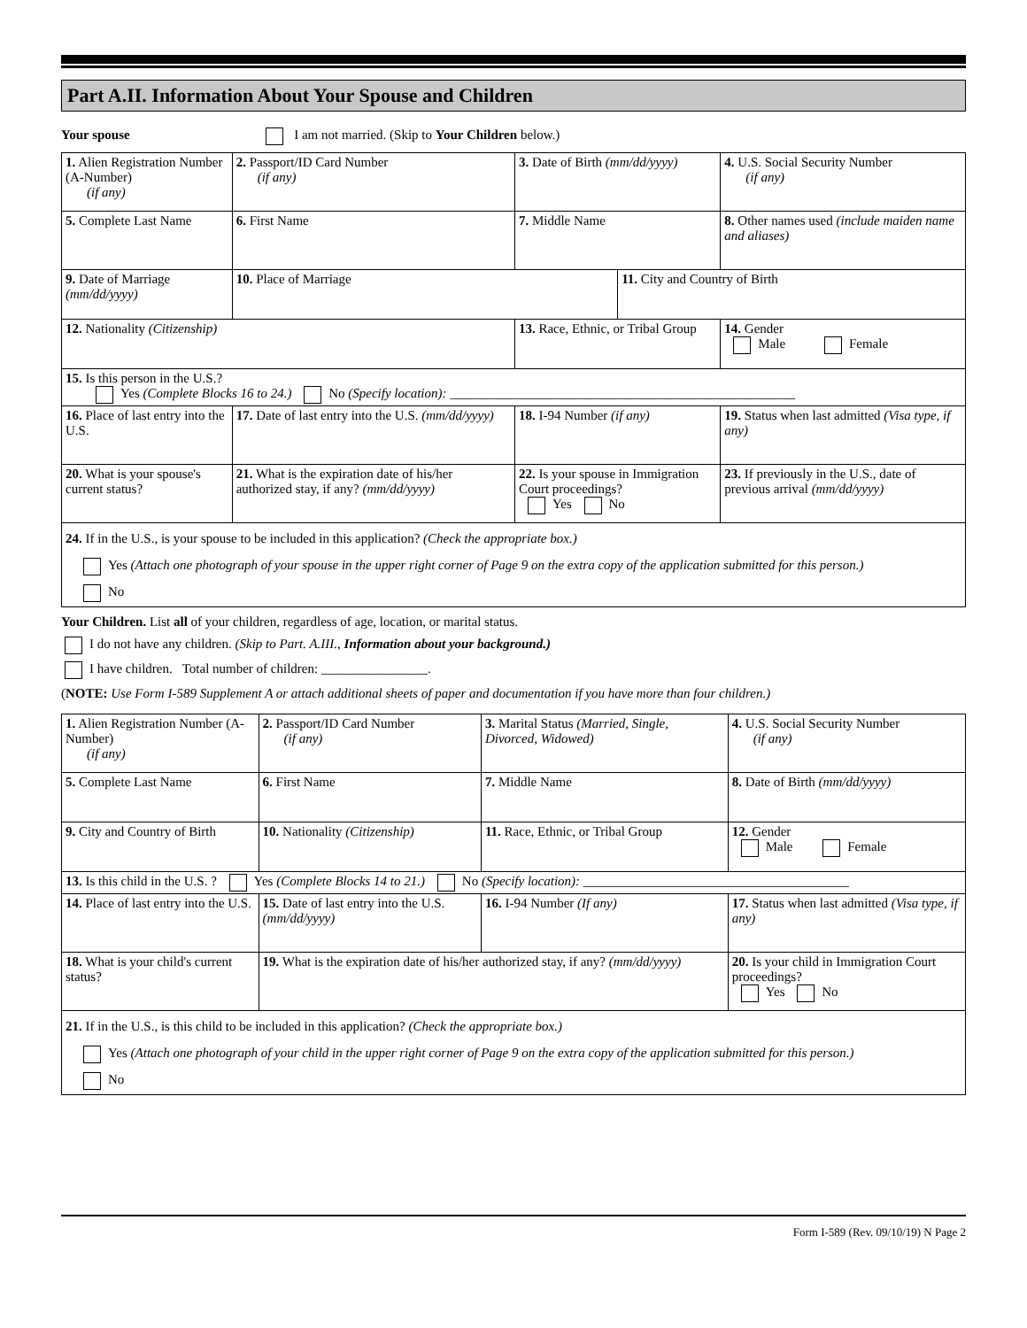Part A.II. Information About Your Spouse and Children
Your spouse I am not married. (Skip to Your Children below.)
| 1. Alien Registration Number (A-Number) (if any) | 2. Passport/ID Card Number (if any) | 3. Date of Birth (mm/dd/yyyy) | | 4. U.S. Social Security Number (if any) |
| 5. Complete Last Name | 6. First Name | 7. Middle Name | | 8. Other names used (include maiden name and aliases) |
| 9. Date of Marriage (mm/dd/yyyy) | 10. Place of Marriage | | 11. City and Country of Birth | |
| 12. Nationality (Citizenship) | | 13. Race, Ethnic, or Tribal Group | | 14. Gender Male Female |
| 15. Is this person in the U.S.? Yes (Complete Blocks 16 to 24.) No (Specify location): ____________________________________________________ | | | | |
| 16. Place of last entry into the U.S. | 17. Date of last entry into the U.S. (mm/dd/yyyy) | 18. I-94 Number (if any) | | 19. Status when last admitted (Visa type, if any) |
| 20. What is your spouse's current status? | 21. What is the expiration date of his/her authorized stay, if any? (mm/dd/yyyy) | 22. Is your spouse in Immigration Court proceedings? Yes No | | 23. If previously in the U.S., date of previous arrival (mm/dd/yyyy) |
| 24. If in the U.S., is your spouse to be included in this application? (Check the appropriate box.) Yes (Attach one photograph of your spouse in the upper right corner of Page 9 on the extra copy of the application submitted for this person.) No | | | | |
Your Children. List all of your children, regardless of age, location, or marital status.
I do not have any children. (Skip to Part. A.III., Information about your background.)
I have children. Total number of children: ________________.
(NOTE: Use Form I-589 Supplement A or attach additional sheets of paper and documentation if you have more than four children.)
| 1. Alien Registration Number (A-Number) (if any) | 2. Passport/ID Card Number (if any) | 3. Marital Status (Married, Single, Divorced, Widowed) | 4. U.S. Social Security Number (if any) |
| 5. Complete Last Name | 6. First Name | 7. Middle Name | 8. Date of Birth (mm/dd/yyyy) |
| 9. City and Country of Birth | 10. Nationality (Citizenship) | 11. Race, Ethnic, or Tribal Group | 12. Gender Male Female |
| 13. Is this child in the U.S. ? Yes (Complete Blocks 14 to 21.) No (Specify location): ________________________________________ | | | |
| 14. Place of last entry into the U.S. | 15. Date of last entry into the U.S. (mm/dd/yyyy) | 16. I-94 Number (If any) | 17. Status when last admitted (Visa type, if any) |
| 18. What is your child's current status? | 19. What is the expiration date of his/her authorized stay, if any? (mm/dd/yyyy) | | 20. Is your child in Immigration Court proceedings? Yes No |
| 21. If in the U.S., is this child to be included in this application? (Check the appropriate box.) Yes (Attach one photograph of your child in the upper right corner of Page 9 on the extra copy of the application submitted for this person.) No | | | |
Form I-589 (Rev. 09/10/19) N Page 2